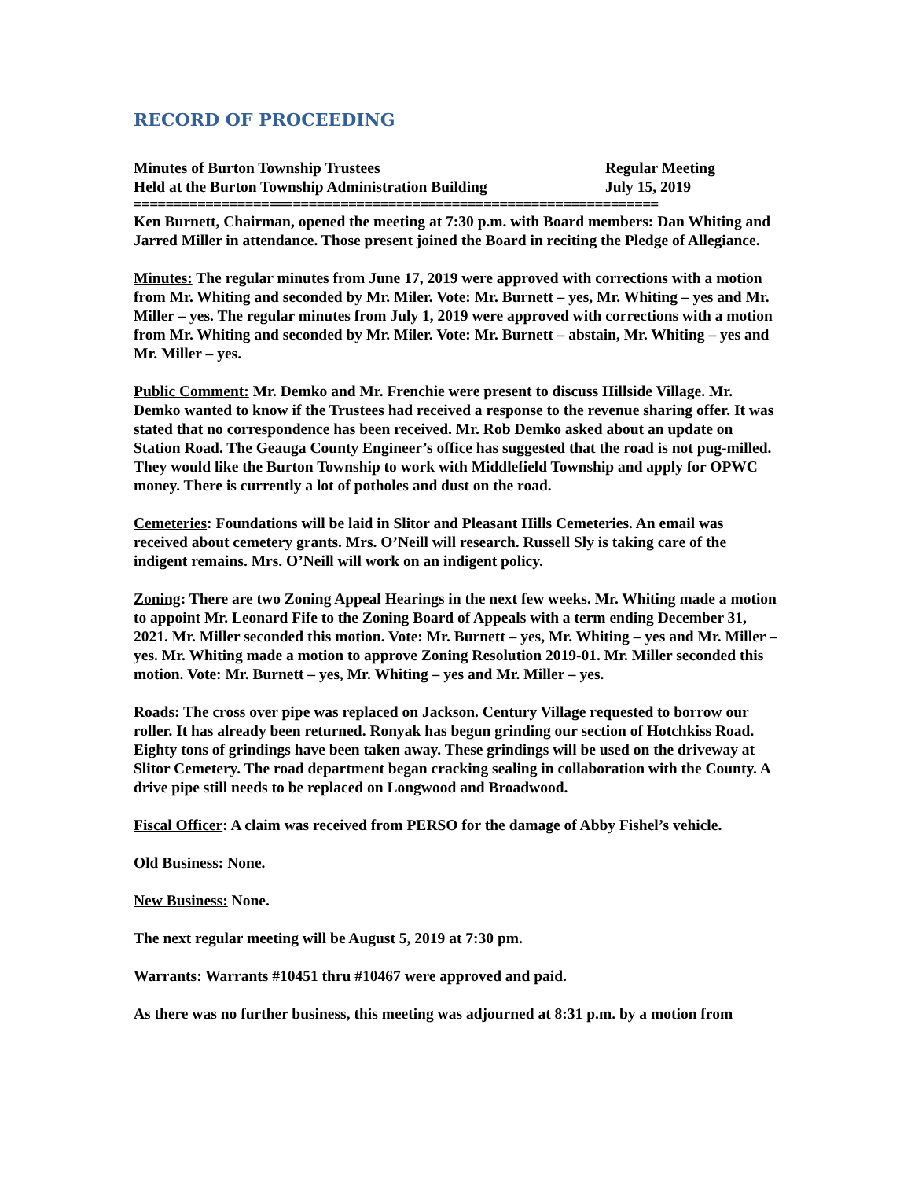RECORD OF PROCEEDING
Minutes of Burton Township Trustees
Regular Meeting
Held at the Burton Township Administration Building
July 15, 2019
==================================================================
Ken Burnett, Chairman, opened the meeting at 7:30 p.m. with Board members: Dan Whiting and Jarred Miller in attendance. Those present joined the Board in reciting the Pledge of Allegiance.
Minutes: The regular minutes from June 17, 2019 were approved with corrections with a motion from Mr. Whiting and seconded by Mr. Miler. Vote: Mr. Burnett – yes, Mr. Whiting – yes and Mr. Miller – yes. The regular minutes from July 1, 2019 were approved with corrections with a motion from Mr. Whiting and seconded by Mr. Miler. Vote: Mr. Burnett – abstain, Mr. Whiting – yes and Mr. Miller – yes.
Public Comment: Mr. Demko and Mr. Frenchie were present to discuss Hillside Village. Mr. Demko wanted to know if the Trustees had received a response to the revenue sharing offer. It was stated that no correspondence has been received. Mr. Rob Demko asked about an update on Station Road. The Geauga County Engineer’s office has suggested that the road is not pug-milled. They would like the Burton Township to work with Middlefield Township and apply for OPWC money. There is currently a lot of potholes and dust on the road.
Cemeteries: Foundations will be laid in Slitor and Pleasant Hills Cemeteries. An email was received about cemetery grants. Mrs. O’Neill will research. Russell Sly is taking care of the indigent remains. Mrs. O’Neill will work on an indigent policy.
Zoning: There are two Zoning Appeal Hearings in the next few weeks. Mr. Whiting made a motion to appoint Mr. Leonard Fife to the Zoning Board of Appeals with a term ending December 31, 2021. Mr. Miller seconded this motion. Vote: Mr. Burnett – yes, Mr. Whiting – yes and Mr. Miller – yes. Mr. Whiting made a motion to approve Zoning Resolution 2019-01. Mr. Miller seconded this motion. Vote: Mr. Burnett – yes, Mr. Whiting – yes and Mr. Miller – yes.
Roads: The cross over pipe was replaced on Jackson. Century Village requested to borrow our roller. It has already been returned. Ronyak has begun grinding our section of Hotchkiss Road. Eighty tons of grindings have been taken away. These grindings will be used on the driveway at Slitor Cemetery. The road department began cracking sealing in collaboration with the County. A drive pipe still needs to be replaced on Longwood and Broadwood.
Fiscal Officer: A claim was received from PERSO for the damage of Abby Fishel’s vehicle.
Old Business: None.
New Business: None.
The next regular meeting will be August 5, 2019 at 7:30 pm.
Warrants: Warrants #10451 thru #10467 were approved and paid.
As there was no further business, this meeting was adjourned at 8:31 p.m. by a motion from